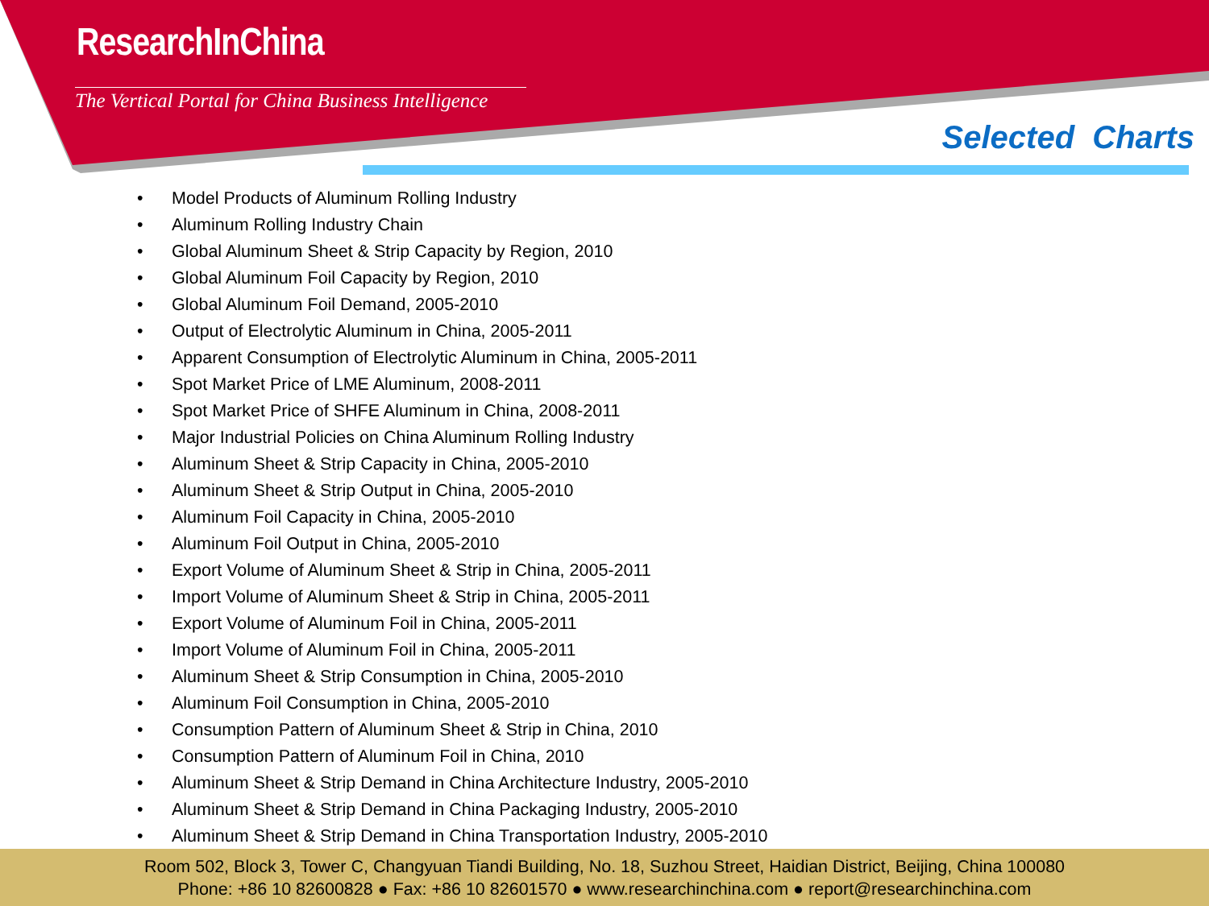ResearchInChina
The Vertical Portal for China Business Intelligence
Selected Charts
• Model Products of Aluminum Rolling Industry
• Aluminum Rolling Industry Chain
• Global Aluminum Sheet & Strip Capacity by Region, 2010
• Global Aluminum Foil Capacity by Region, 2010
• Global Aluminum Foil Demand, 2005-2010
• Output of Electrolytic Aluminum in China, 2005-2011
• Apparent Consumption of Electrolytic Aluminum in China, 2005-2011
• Spot Market Price of LME Aluminum, 2008-2011
• Spot Market Price of SHFE Aluminum in China, 2008-2011
• Major Industrial Policies on China Aluminum Rolling Industry
• Aluminum Sheet & Strip Capacity in China, 2005-2010
• Aluminum Sheet & Strip Output in China, 2005-2010
• Aluminum Foil Capacity in China, 2005-2010
• Aluminum Foil Output in China, 2005-2010
• Export Volume of Aluminum Sheet & Strip in China, 2005-2011
• Import Volume of Aluminum Sheet & Strip in China, 2005-2011
• Export Volume of Aluminum Foil in China, 2005-2011
• Import Volume of Aluminum Foil in China, 2005-2011
• Aluminum Sheet & Strip Consumption in China, 2005-2010
• Aluminum Foil Consumption in China, 2005-2010
• Consumption Pattern of Aluminum Sheet & Strip in China, 2010
• Consumption Pattern of Aluminum Foil in China, 2010
• Aluminum Sheet & Strip Demand in China Architecture Industry, 2005-2010
• Aluminum Sheet & Strip Demand in China Packaging Industry, 2005-2010
• Aluminum Sheet & Strip Demand in China Transportation Industry, 2005-2010
Room 502, Block 3, Tower C, Changyuan Tiandi Building, No. 18, Suzhou Street, Haidian District, Beijing, China 100080
Phone: +86 10 82600828 ● Fax: +86 10 82601570 ● www.researchinchina.com ● report@researchinchina.com